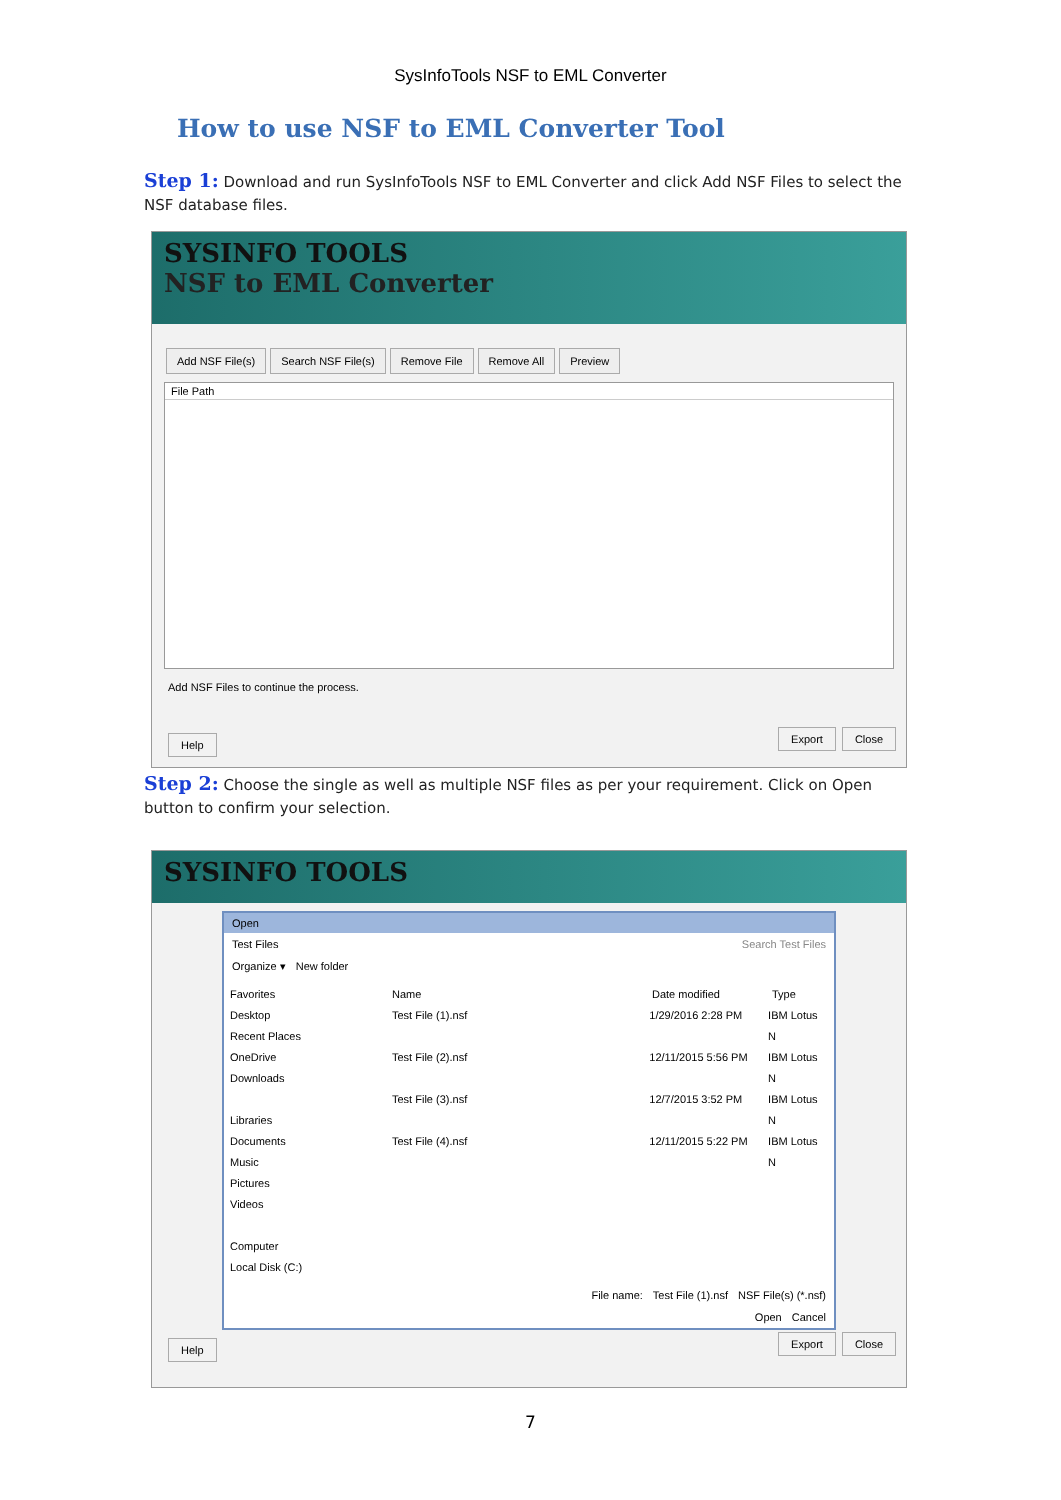SysInfoTools NSF to EML Converter
How to use NSF to EML Converter Tool
Step 1: Download and run SysInfoTools NSF to EML Converter and click Add NSF Files to select the NSF database files.
SYSINFO TOOLS
NSF to EML Converter
Add NSF File(s) Search NSF File(s) Remove File Remove All Preview
File Path
Add NSF Files to continue the process.
Help Export Close
Step 2: Choose the single as well as multiple NSF files as per your requirement. Click on Open button to confirm your selection.
SYSINFO TOOLS
Open
Test Files Search Test Files
Organize ▾ New folder
Favorites
Desktop
Recent Places
OneDrive
Downloads
Libraries
Documents
Music
Pictures
Videos
Computer
Local Disk (C:)
Name Date modified Type
Test File (1).nsf 1/29/2016 2:28 PM IBM Lotus N
Test File (2).nsf 12/11/2015 5:56 PM IBM Lotus N
Test File (3).nsf 12/7/2015 3:52 PM IBM Lotus N
Test File (4).nsf 12/11/2015 5:22 PM IBM Lotus N
File name: Test File (1).nsf NSF File(s) (*.nsf)
Open Cancel
Help Export Close
7